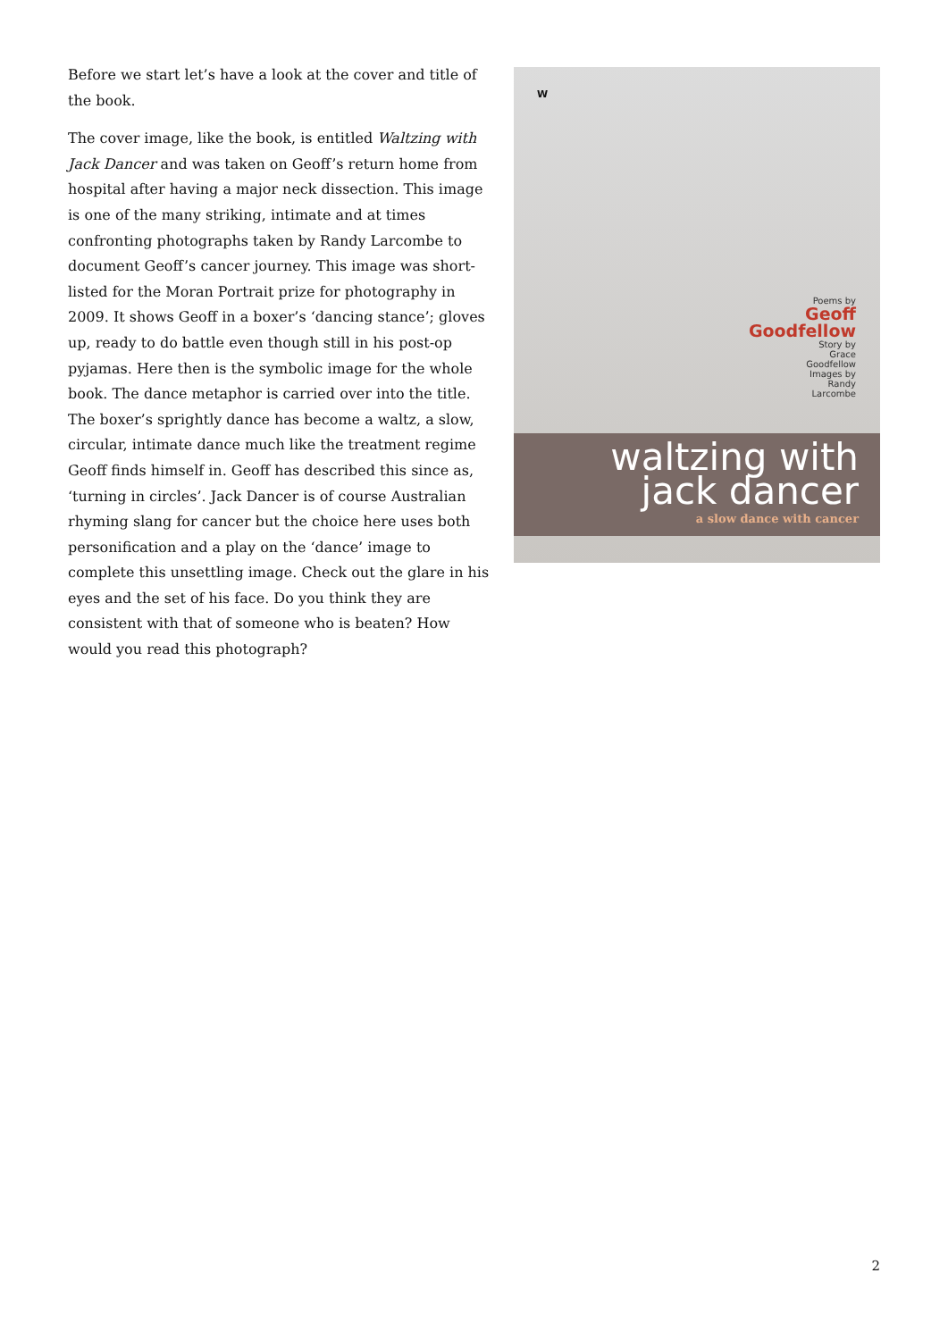Before we start let’s have a look at the cover and title of the book.
The cover image, like the book, is entitled Waltzing with Jack Dancer and was taken on Geoff’s return home from hospital after having a major neck dissection. This image is one of the many striking, intimate and at times confronting photographs taken by Randy Larcombe to document Geoff’s cancer journey. This image was short-listed for the Moran Portrait prize for photography in 2009. It shows Geoff in a boxer’s ‘dancing stance’; gloves up, ready to do battle even though still in his post-op pyjamas. Here then is the symbolic image for the whole book. The dance metaphor is carried over into the title. The boxer’s sprightly dance has become a waltz, a slow, circular, intimate dance much like the treatment regime Geoff finds himself in. Geoff has described this since as, ‘turning in circles’. Jack Dancer is of course Australian rhyming slang for cancer but the choice here uses both personification and a play on the ‘dance’ image to complete this unsettling image. Check out the glare in his eyes and the set of his face. Do you think they are consistent with that of someone who is beaten? How would you read this photograph?
W
Poems by
Geoff
Goodfellow
Story by
Grace
Goodfellow
Images by
Randy
Larcombe
waltzing with
jack dancer
a slow dance with cancer
2